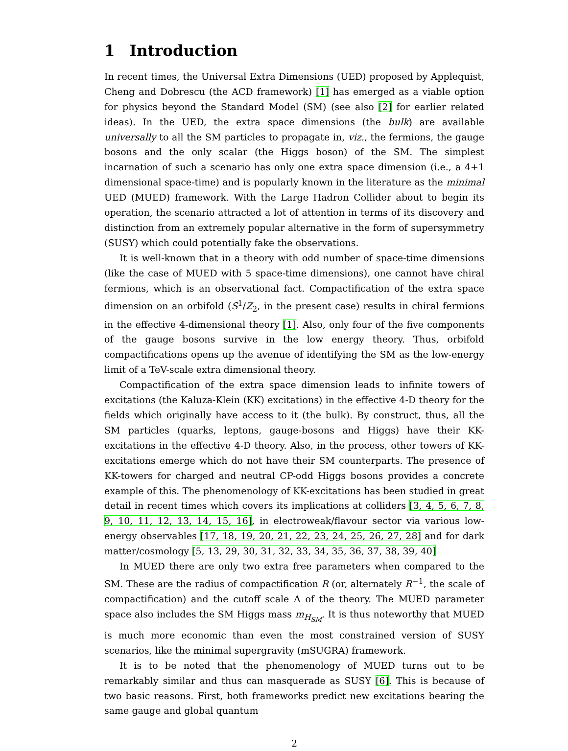1 Introduction
In recent times, the Universal Extra Dimensions (UED) proposed by Applequist, Cheng and Dobrescu (the ACD framework) [1] has emerged as a viable option for physics beyond the Standard Model (SM) (see also [2] for earlier related ideas). In the UED, the extra space dimensions (the bulk) are available universally to all the SM particles to propagate in, viz., the fermions, the gauge bosons and the only scalar (the Higgs boson) of the SM. The simplest incarnation of such a scenario has only one extra space dimension (i.e., a 4+1 dimensional space-time) and is popularly known in the literature as the minimal UED (MUED) framework. With the Large Hadron Collider about to begin its operation, the scenario attracted a lot of attention in terms of its discovery and distinction from an extremely popular alternative in the form of supersymmetry (SUSY) which could potentially fake the observations.
It is well-known that in a theory with odd number of space-time dimensions (like the case of MUED with 5 space-time dimensions), one cannot have chiral fermions, which is an observational fact. Compactification of the extra space dimension on an orbifold (S<sup>1</sup>/Z<sub>2</sub>, in the present case) results in chiral fermions in the effective 4-dimensional theory [1]. Also, only four of the five components of the gauge bosons survive in the low energy theory. Thus, orbifold compactifications opens up the avenue of identifying the SM as the low-energy limit of a TeV-scale extra dimensional theory.
Compactification of the extra space dimension leads to infinite towers of excitations (the Kaluza-Klein (KK) excitations) in the effective 4-D theory for the fields which originally have access to it (the bulk). By construct, thus, all the SM particles (quarks, leptons, gauge-bosons and Higgs) have their KK-excitations in the effective 4-D theory. Also, in the process, other towers of KK-excitations emerge which do not have their SM counterparts. The presence of KK-towers for charged and neutral CP-odd Higgs bosons provides a concrete example of this. The phenomenology of KK-excitations has been studied in great detail in recent times which covers its implications at colliders [3, 4, 5, 6, 7, 8, 9, 10, 11, 12, 13, 14, 15, 16], in electroweak/flavour sector via various low-energy observables [17, 18, 19, 20, 21, 22, 23, 24, 25, 26, 27, 28] and for dark matter/cosmology [5, 13, 29, 30, 31, 32, 33, 34, 35, 36, 37, 38, 39, 40]
In MUED there are only two extra free parameters when compared to the SM. These are the radius of compactification R (or, alternately R<sup>−1</sup>, the scale of compactification) and the cutoff scale Λ of the theory. The MUED parameter space also includes the SM Higgs mass m<sub>H<sub>SM</sub></sub>. It is thus noteworthy that MUED is much more economic than even the most constrained version of SUSY scenarios, like the minimal supergravity (mSUGRA) framework.
It is to be noted that the phenomenology of MUED turns out to be remarkably similar and thus can masquerade as SUSY [6]. This is because of two basic reasons. First, both frameworks predict new excitations bearing the same gauge and global quantum
2